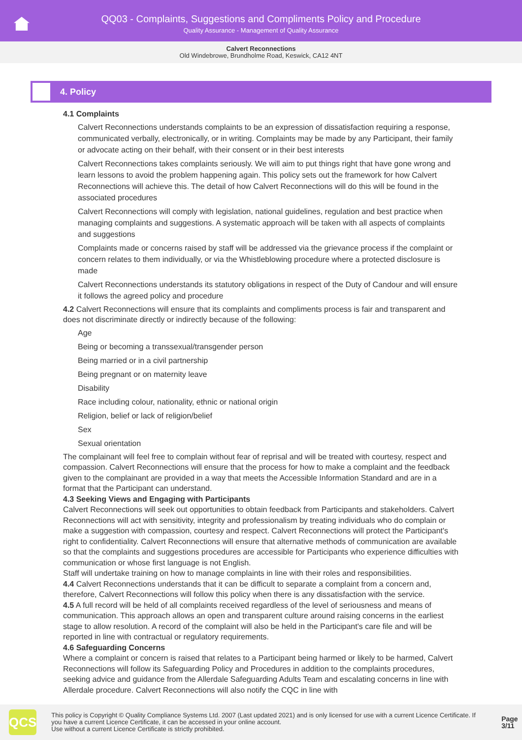QQ03 - Complaints, Suggestions and Compliments Policy and Procedure
Quality Assurance - Management of Quality Assurance
Calvert Reconnections
Old Windebrowe, Brundholme Road, Keswick, CA12 4NT
4. Policy
4.1 Complaints
Calvert Reconnections understands complaints to be an expression of dissatisfaction requiring a response, communicated verbally, electronically, or in writing. Complaints may be made by any Participant, their family or advocate acting on their behalf, with their consent or in their best interests
Calvert Reconnections takes complaints seriously. We will aim to put things right that have gone wrong and learn lessons to avoid the problem happening again. This policy sets out the framework for how Calvert Reconnections will achieve this. The detail of how Calvert Reconnections will do this will be found in the associated procedures
Calvert Reconnections will comply with legislation, national guidelines, regulation and best practice when managing complaints and suggestions. A systematic approach will be taken with all aspects of complaints and suggestions
Complaints made or concerns raised by staff will be addressed via the grievance process if the complaint or concern relates to them individually, or via the Whistleblowing procedure where a protected disclosure is made
Calvert Reconnections understands its statutory obligations in respect of the Duty of Candour and will ensure it follows the agreed policy and procedure
4.2 Calvert Reconnections will ensure that its complaints and compliments process is fair and transparent and does not discriminate directly or indirectly because of the following:
Age
Being or becoming a transsexual/transgender person
Being married or in a civil partnership
Being pregnant or on maternity leave
Disability
Race including colour, nationality, ethnic or national origin
Religion, belief or lack of religion/belief
Sex
Sexual orientation
The complainant will feel free to complain without fear of reprisal and will be treated with courtesy, respect and compassion. Calvert Reconnections will ensure that the process for how to make a complaint and the feedback given to the complainant are provided in a way that meets the Accessible Information Standard and are in a format that the Participant can understand.
4.3 Seeking Views and Engaging with Participants
Calvert Reconnections will seek out opportunities to obtain feedback from Participants and stakeholders. Calvert Reconnections will act with sensitivity, integrity and professionalism by treating individuals who do complain or make a suggestion with compassion, courtesy and respect. Calvert Reconnections will protect the Participant's right to confidentiality. Calvert Reconnections will ensure that alternative methods of communication are available so that the complaints and suggestions procedures are accessible for Participants who experience difficulties with communication or whose first language is not English.
Staff will undertake training on how to manage complaints in line with their roles and responsibilities.
4.4 Calvert Reconnections understands that it can be difficult to separate a complaint from a concern and, therefore, Calvert Reconnections will follow this policy when there is any dissatisfaction with the service.
4.5 A full record will be held of all complaints received regardless of the level of seriousness and means of communication. This approach allows an open and transparent culture around raising concerns in the earliest stage to allow resolution. A record of the complaint will also be held in the Participant's care file and will be reported in line with contractual or regulatory requirements.
4.6 Safeguarding Concerns
Where a complaint or concern is raised that relates to a Participant being harmed or likely to be harmed, Calvert Reconnections will follow its Safeguarding Policy and Procedures in addition to the complaints procedures, seeking advice and guidance from the Allerdale Safeguarding Adults Team and escalating concerns in line with Allerdale procedure. Calvert Reconnections will also notify the CQC in line with
QCS
This policy is Copyright © Quality Compliance Systems Ltd. 2007 (Last updated 2021) and is only licensed for use with a current Licence Certificate. If you have a current Licence Certificate, it can be accessed in your online account.
Use without a current Licence Certificate is strictly prohibited.
Page 3/11